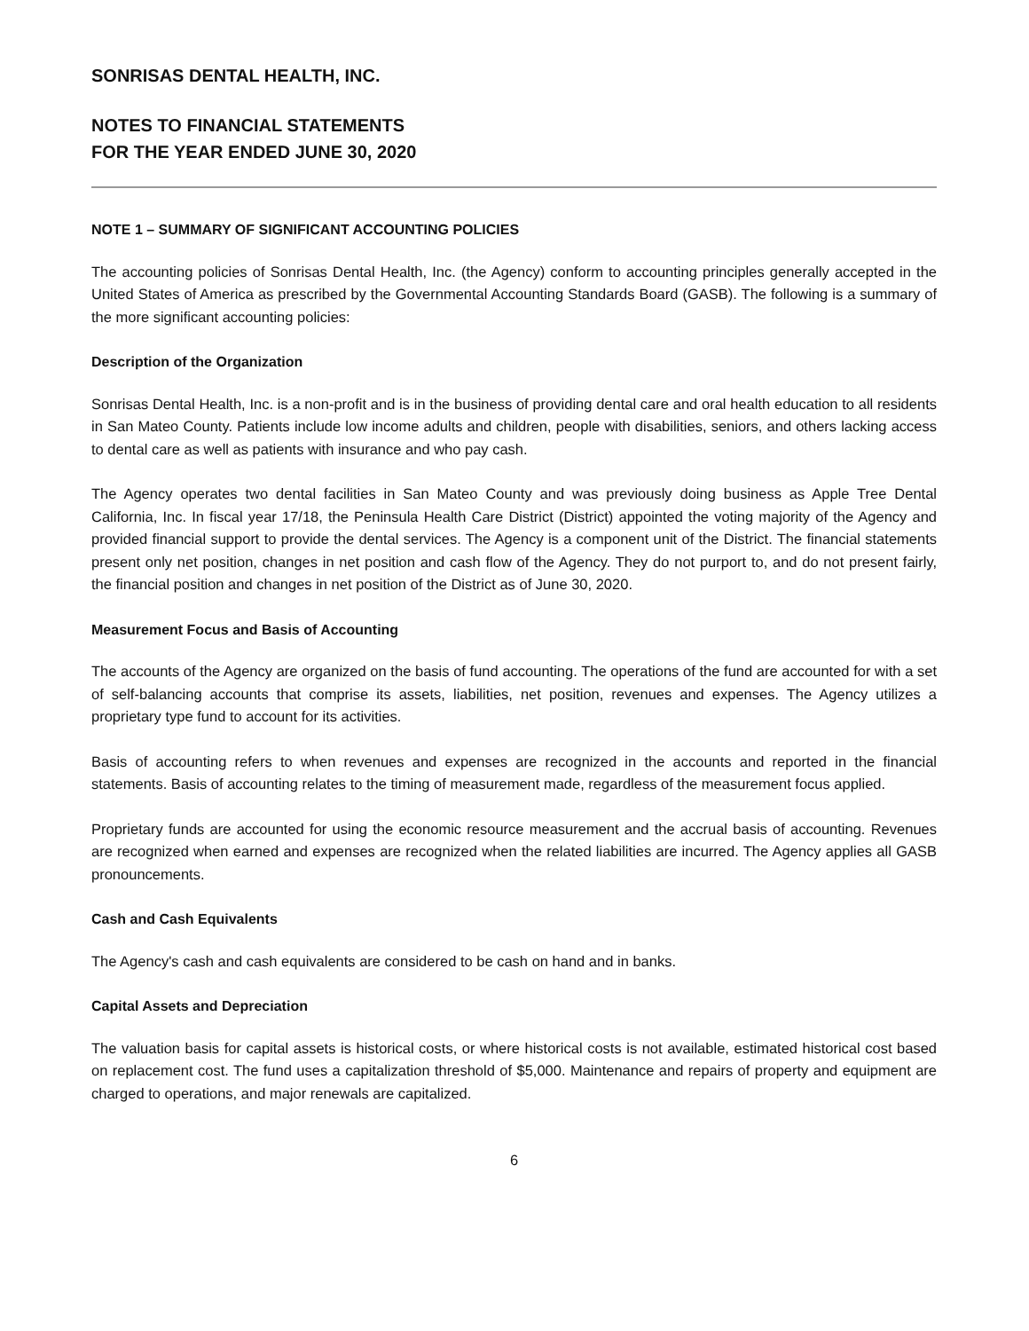SONRISAS DENTAL HEALTH, INC.
NOTES TO FINANCIAL STATEMENTS
FOR THE YEAR ENDED JUNE 30, 2020
NOTE 1 – SUMMARY OF SIGNIFICANT ACCOUNTING POLICIES
The accounting policies of Sonrisas Dental Health, Inc. (the Agency) conform to accounting principles generally accepted in the United States of America as prescribed by the Governmental Accounting Standards Board (GASB). The following is a summary of the more significant accounting policies:
Description of the Organization
Sonrisas Dental Health, Inc. is a non-profit and is in the business of providing dental care and oral health education to all residents in San Mateo County. Patients include low income adults and children, people with disabilities, seniors, and others lacking access to dental care as well as patients with insurance and who pay cash.
The Agency operates two dental facilities in San Mateo County and was previously doing business as Apple Tree Dental California, Inc. In fiscal year 17/18, the Peninsula Health Care District (District) appointed the voting majority of the Agency and provided financial support to provide the dental services. The Agency is a component unit of the District. The financial statements present only net position, changes in net position and cash flow of the Agency. They do not purport to, and do not present fairly, the financial position and changes in net position of the District as of June 30, 2020.
Measurement Focus and Basis of Accounting
The accounts of the Agency are organized on the basis of fund accounting. The operations of the fund are accounted for with a set of self-balancing accounts that comprise its assets, liabilities, net position, revenues and expenses. The Agency utilizes a proprietary type fund to account for its activities.
Basis of accounting refers to when revenues and expenses are recognized in the accounts and reported in the financial statements. Basis of accounting relates to the timing of measurement made, regardless of the measurement focus applied.
Proprietary funds are accounted for using the economic resource measurement and the accrual basis of accounting. Revenues are recognized when earned and expenses are recognized when the related liabilities are incurred. The Agency applies all GASB pronouncements.
Cash and Cash Equivalents
The Agency's cash and cash equivalents are considered to be cash on hand and in banks.
Capital Assets and Depreciation
The valuation basis for capital assets is historical costs, or where historical costs is not available, estimated historical cost based on replacement cost. The fund uses a capitalization threshold of $5,000. Maintenance and repairs of property and equipment are charged to operations, and major renewals are capitalized.
6